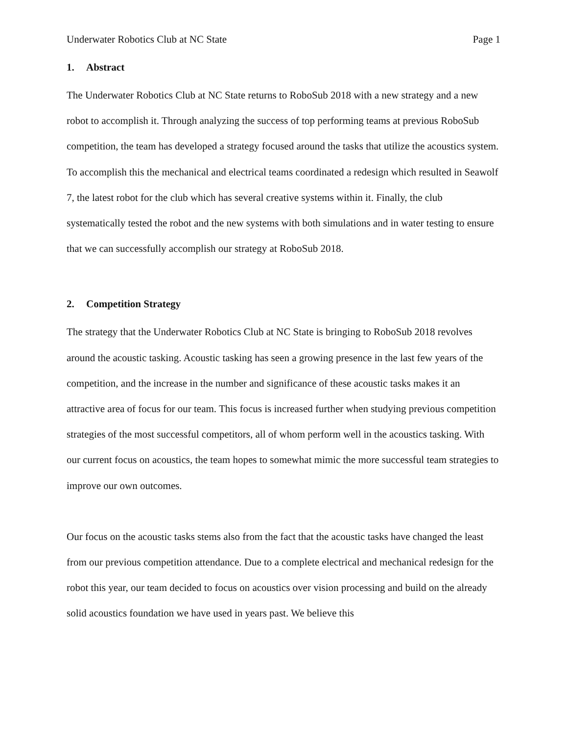Underwater Robotics Club at NC State Page 1
1. Abstract
The Underwater Robotics Club at NC State returns to RoboSub 2018 with a new strategy and a new robot to accomplish it. Through analyzing the success of top performing teams at previous RoboSub competition, the team has developed a strategy focused around the tasks that utilize the acoustics system. To accomplish this the mechanical and electrical teams coordinated a redesign which resulted in Seawolf 7, the latest robot for the club which has several creative systems within it. Finally, the club systematically tested the robot and the new systems with both simulations and in water testing to ensure that we can successfully accomplish our strategy at RoboSub 2018.
2. Competition Strategy
The strategy that the Underwater Robotics Club at NC State is bringing to RoboSub 2018 revolves around the acoustic tasking. Acoustic tasking has seen a growing presence in the last few years of the competition, and the increase in the number and significance of these acoustic tasks makes it an attractive area of focus for our team. This focus is increased further when studying previous competition strategies of the most successful competitors, all of whom perform well in the acoustics tasking. With our current focus on acoustics, the team hopes to somewhat mimic the more successful team strategies to improve our own outcomes.
Our focus on the acoustic tasks stems also from the fact that the acoustic tasks have changed the least from our previous competition attendance. Due to a complete electrical and mechanical redesign for the robot this year, our team decided to focus on acoustics over vision processing and build on the already solid acoustics foundation we have used in years past. We believe this